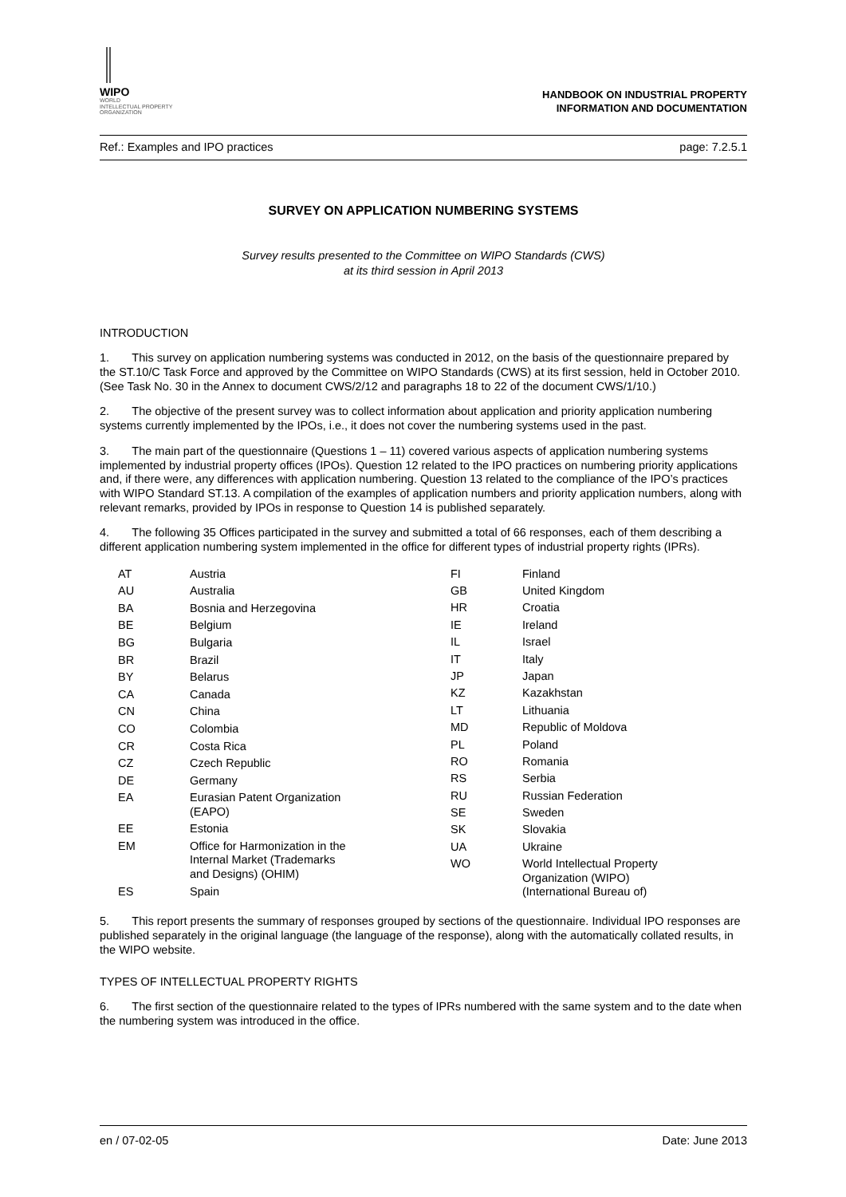WIPO
WORLD
INTELLECTUAL PROPERTY
ORGANIZATION
HANDBOOK ON INDUSTRIAL PROPERTY
INFORMATION AND DOCUMENTATION
Ref.: Examples and IPO practices page: 7.2.5.1
SURVEY ON APPLICATION NUMBERING SYSTEMS
Survey results presented to the Committee on WIPO Standards (CWS)
at its third session in April 2013
INTRODUCTION
1. This survey on application numbering systems was conducted in 2012, on the basis of the questionnaire prepared by the ST.10/C Task Force and approved by the Committee on WIPO Standards (CWS) at its first session, held in October 2010. (See Task No. 30 in the Annex to document CWS/2/12 and paragraphs 18 to 22 of the document CWS/1/10.)
2. The objective of the present survey was to collect information about application and priority application numbering systems currently implemented by the IPOs, i.e., it does not cover the numbering systems used in the past.
3. The main part of the questionnaire (Questions 1 – 11) covered various aspects of application numbering systems implemented by industrial property offices (IPOs). Question 12 related to the IPO practices on numbering priority applications and, if there were, any differences with application numbering. Question 13 related to the compliance of the IPO’s practices with WIPO Standard ST.13. A compilation of the examples of application numbers and priority application numbers, along with relevant remarks, provided by IPOs in response to Question 14 is published separately.
4. The following 35 Offices participated in the survey and submitted a total of 66 responses, each of them describing a different application numbering system implemented in the office for different types of industrial property rights (IPRs).
| AT | Austria |
| AU | Australia |
| BA | Bosnia and Herzegovina |
| BE | Belgium |
| BG | Bulgaria |
| BR | Brazil |
| BY | Belarus |
| CA | Canada |
| CN | China |
| CO | Colombia |
| CR | Costa Rica |
| CZ | Czech Republic |
| DE | Germany |
| EA | Eurasian Patent Organization (EAPO) |
| EE | Estonia |
| EM | Office for Harmonization in the Internal Market (Trademarks and Designs) (OHIM) |
| ES | Spain |
| FI | Finland |
| GB | United Kingdom |
| HR | Croatia |
| IE | Ireland |
| IL | Israel |
| IT | Italy |
| JP | Japan |
| KZ | Kazakhstan |
| LT | Lithuania |
| MD | Republic of Moldova |
| PL | Poland |
| RO | Romania |
| RS | Serbia |
| RU | Russian Federation |
| SE | Sweden |
| SK | Slovakia |
| UA | Ukraine |
| WO | World Intellectual Property Organization (WIPO) (International Bureau of) |
5. This report presents the summary of responses grouped by sections of the questionnaire. Individual IPO responses are published separately in the original language (the language of the response), along with the automatically collated results, in the WIPO website.
TYPES OF INTELLECTUAL PROPERTY RIGHTS
6. The first section of the questionnaire related to the types of IPRs numbered with the same system and to the date when the numbering system was introduced in the office.
en / 07-02-05 Date: June 2013